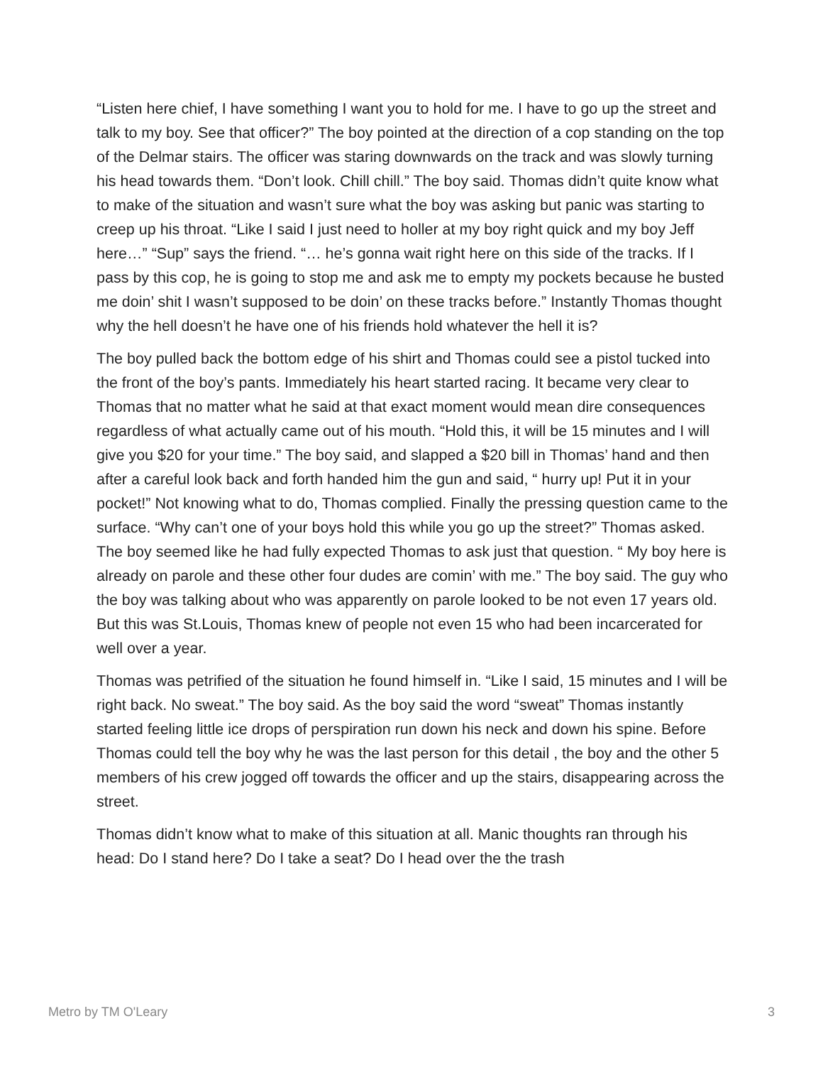“Listen here chief, I have something I want you to hold for me. I have to go up the street and talk to my boy. See that officer?” The boy pointed at the direction of a cop standing on the top of the Delmar stairs. The officer was staring downwards on the track and was slowly turning his head towards them. “Don’t look. Chill chill.” The boy said. Thomas didn’t quite know what to make of the situation and wasn’t sure what the boy was asking but panic was starting to creep up his throat. “Like I said I just need to holler at my boy right quick and my boy Jeff here…” “Sup” says the friend. “… he’s gonna wait right here on this side of the tracks. If I pass by this cop, he is going to stop me and ask me to empty my pockets because he busted me doin’ shit I wasn’t supposed to be doin’ on these tracks before.” Instantly Thomas thought why the hell doesn’t he have one of his friends hold whatever the hell it is?
The boy pulled back the bottom edge of his shirt and Thomas could see a pistol tucked into the front of the boy’s pants. Immediately his heart started racing. It became very clear to Thomas that no matter what he said at that exact moment would mean dire consequences regardless of what actually came out of his mouth. “Hold this, it will be 15 minutes and I will give you $20 for your time.” The boy said, and slapped a $20 bill in Thomas’ hand and then after a careful look back and forth handed him the gun and said, “ hurry up! Put it in your pocket!” Not knowing what to do, Thomas complied. Finally the pressing question came to the surface. “Why can’t one of your boys hold this while you go up the street?” Thomas asked. The boy seemed like he had fully expected Thomas to ask just that question. “ My boy here is already on parole and these other four dudes are comin’ with me.” The boy said. The guy who the boy was talking about who was apparently on parole looked to be not even 17 years old. But this was St.Louis, Thomas knew of people not even 15 who had been incarcerated for well over a year.
Thomas was petrified of the situation he found himself in. “Like I said, 15 minutes and I will be right back. No sweat.” The boy said. As the boy said the word “sweat” Thomas instantly started feeling little ice drops of perspiration run down his neck and down his spine. Before Thomas could tell the boy why he was the last person for this detail , the boy and the other 5 members of his crew jogged off towards the officer and up the stairs, disappearing across the street.
Thomas didn’t know what to make of this situation at all. Manic thoughts ran through his head: Do I stand here? Do I take a seat? Do I head over the the trash
Metro by TM O'Leary 3